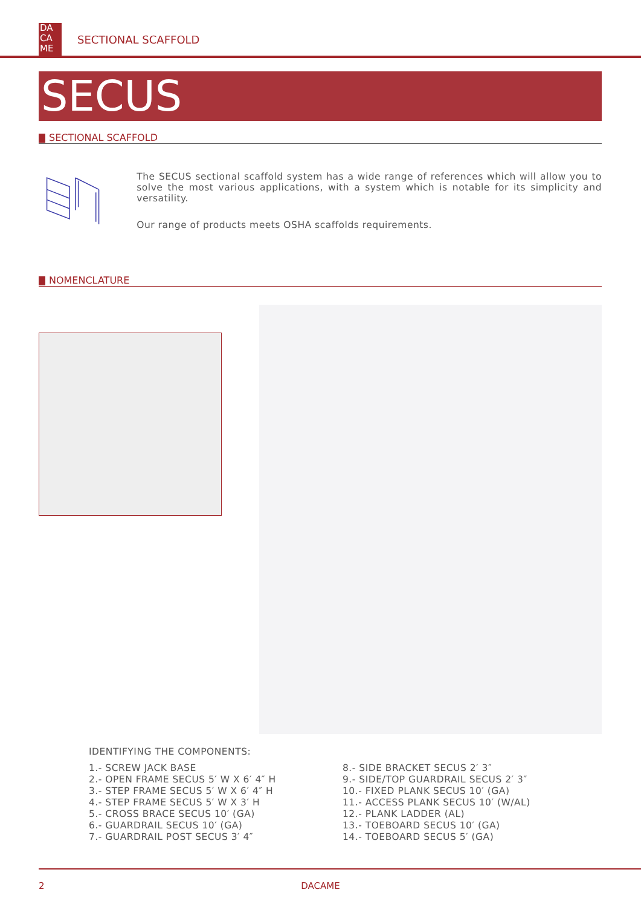DA
CA
ME
SECTIONAL SCAFFOLD
SECUS
SECTIONAL SCAFFOLD
The SECUS sectional scaffold system has a wide range of references which will allow you to solve the most various applications, with a system which is notable for its simplicity and versatility.
Our range of products meets OSHA scaffolds requirements.
NOMENCLATURE
IDENTIFYING THE COMPONENTS:
1.- SCREW JACK BASE
2.- OPEN FRAME SECUS 5′ W X 6′ 4″ H
3.- STEP FRAME SECUS 5′ W X 6′ 4″ H
4.- STEP FRAME SECUS 5′ W X 3′ H
5.- CROSS BRACE SECUS 10′ (GA)
6.- GUARDRAIL SECUS 10′ (GA)
7.- GUARDRAIL POST SECUS 3′ 4″
8.- SIDE BRACKET SECUS 2′ 3″
9.- SIDE/TOP GUARDRAIL SECUS 2′ 3″
10.- FIXED PLANK SECUS 10′ (GA)
11.- ACCESS PLANK SECUS 10′ (W/AL)
12.- PLANK LADDER (AL)
13.- TOEBOARD SECUS 10′ (GA)
14.- TOEBOARD SECUS 5′ (GA)
2 DACAME